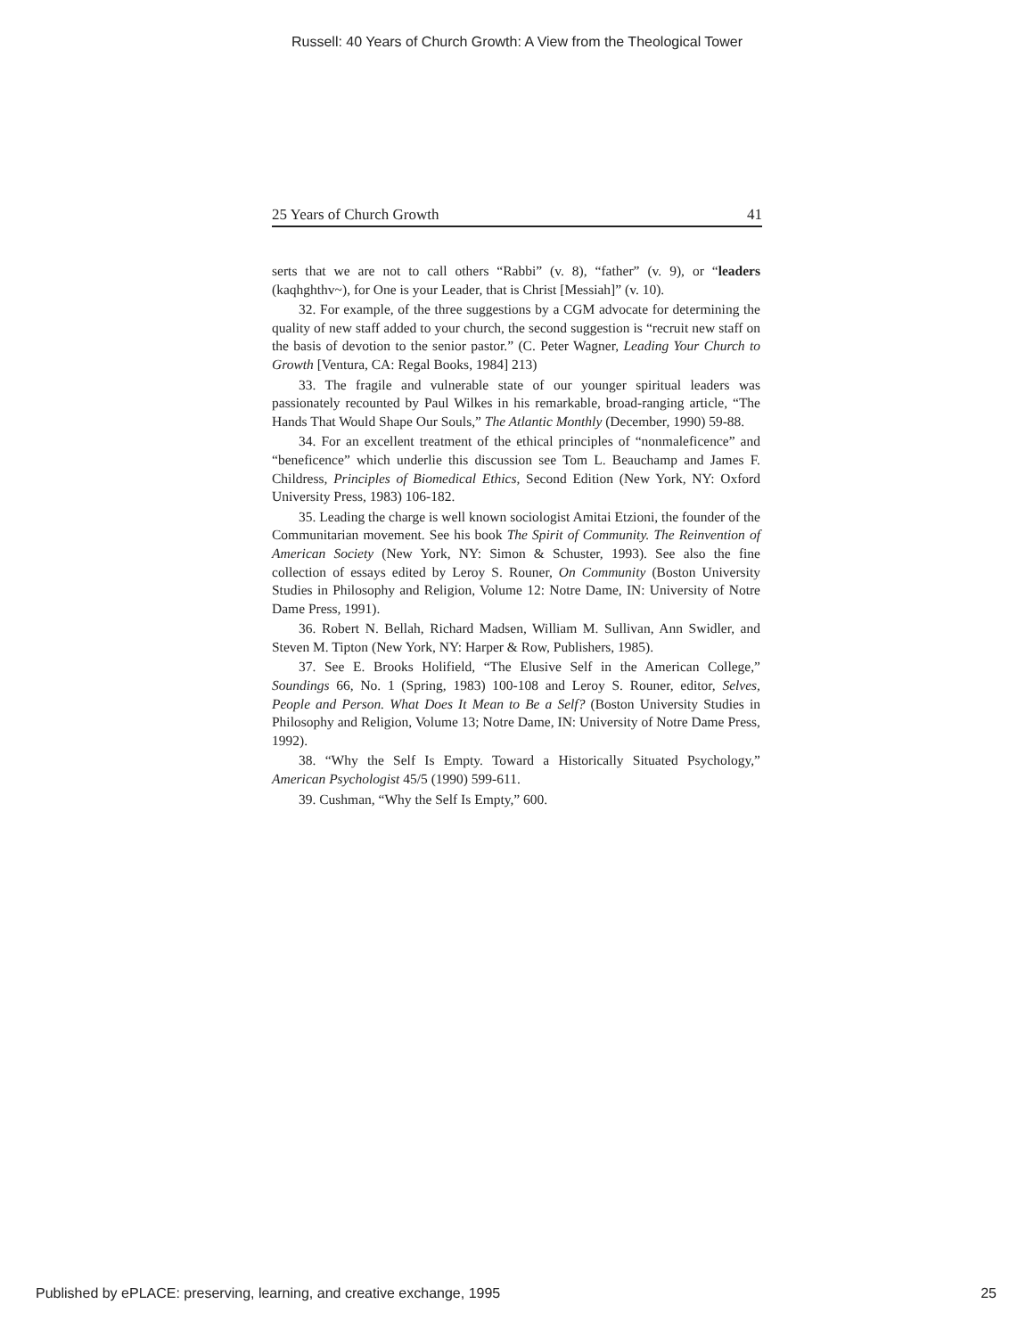Russell: 40 Years of Church Growth: A View from the Theological Tower
25 Years of Church Growth 41
serts that we are not to call others “Rabbi” (v. 8), “father” (v. 9), or “leaders (kaqhghthv~), for One is your Leader, that is Christ [Messiah]” (v. 10).
32. For example, of the three suggestions by a CGM advocate for determining the quality of new staff added to your church, the second suggestion is “recruit new staff on the basis of devotion to the senior pastor.” (C. Peter Wagner, Leading Your Church to Growth [Ventura, CA: Regal Books, 1984] 213)
33. The fragile and vulnerable state of our younger spiritual leaders was passionately recounted by Paul Wilkes in his remarkable, broad-ranging article, “The Hands That Would Shape Our Souls,” The Atlantic Monthly (December, 1990) 59-88.
34. For an excellent treatment of the ethical principles of “nonmaleficence” and “beneficence” which underlie this discussion see Tom L. Beauchamp and James F. Childress, Principles of Biomedical Ethics, Second Edition (New York, NY: Oxford University Press, 1983) 106-182.
35. Leading the charge is well known sociologist Amitai Etzioni, the founder of the Communitarian movement. See his book The Spirit of Community. The Reinvention of American Society (New York, NY: Simon & Schuster, 1993). See also the fine collection of essays edited by Leroy S. Rouner, On Community (Boston University Studies in Philosophy and Religion, Volume 12: Notre Dame, IN: University of Notre Dame Press, 1991).
36. Robert N. Bellah, Richard Madsen, William M. Sullivan, Ann Swidler, and Steven M. Tipton (New York, NY: Harper & Row, Publishers, 1985).
37. See E. Brooks Holifield, “The Elusive Self in the American College,” Soundings 66, No. 1 (Spring, 1983) 100-108 and Leroy S. Rouner, editor, Selves, People and Person. What Does It Mean to Be a Self? (Boston University Studies in Philosophy and Religion, Volume 13; Notre Dame, IN: University of Notre Dame Press, 1992).
38. “Why the Self Is Empty. Toward a Historically Situated Psychology,” American Psychologist 45/5 (1990) 599-611.
39. Cushman, “Why the Self Is Empty,” 600.
Published by ePLACE: preserving, learning, and creative exchange, 1995 25